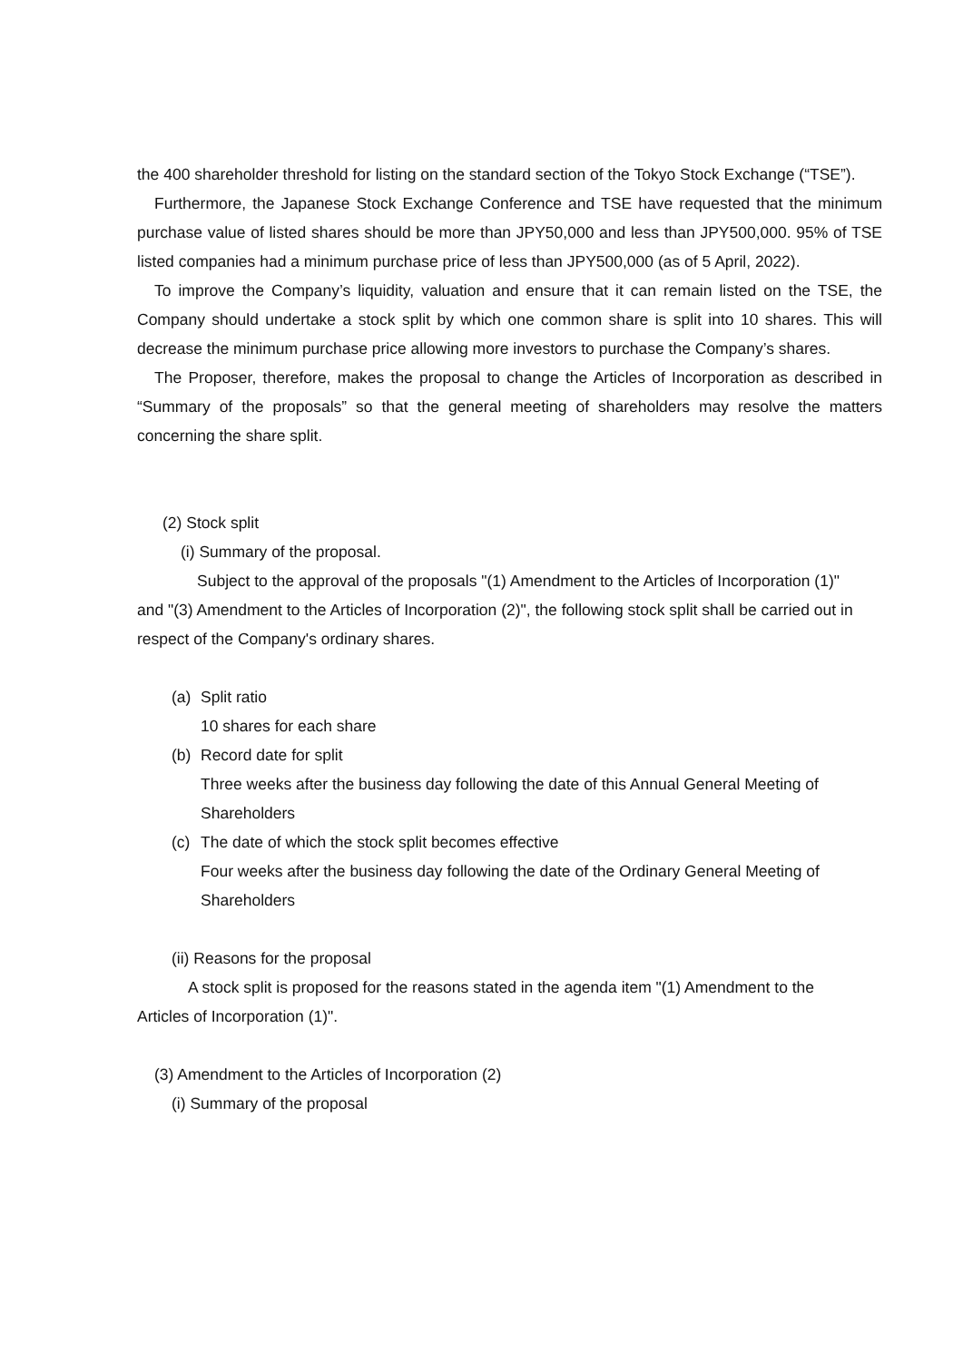the 400 shareholder threshold for listing on the standard section of the Tokyo Stock Exchange (“TSE”).
Furthermore, the Japanese Stock Exchange Conference and TSE have requested that the minimum purchase value of listed shares should be more than JPY50,000 and less than JPY500,000. 95% of TSE listed companies had a minimum purchase price of less than JPY500,000 (as of 5 April, 2022).
To improve the Company’s liquidity, valuation and ensure that it can remain listed on the TSE, the Company should undertake a stock split by which one common share is split into 10 shares. This will decrease the minimum purchase price allowing more investors to purchase the Company’s shares.
The Proposer, therefore, makes the proposal to change the Articles of Incorporation as described in “Summary of the proposals” so that the general meeting of shareholders may resolve the matters concerning the share split.
(2) Stock split
(i) Summary of the proposal.
Subject to the approval of the proposals "(1) Amendment to the Articles of Incorporation (1)" and "(3) Amendment to the Articles of Incorporation (2)", the following stock split shall be carried out in respect of the Company's ordinary shares.
(a) Split ratio
10 shares for each share
(b) Record date for split
Three weeks after the business day following the date of this Annual General Meeting of Shareholders
(c) The date of which the stock split becomes effective
Four weeks after the business day following the date of the Ordinary General Meeting of Shareholders
(ii) Reasons for the proposal
A stock split is proposed for the reasons stated in the agenda item "(1) Amendment to the Articles of Incorporation (1)".
(3) Amendment to the Articles of Incorporation (2)
(i) Summary of the proposal